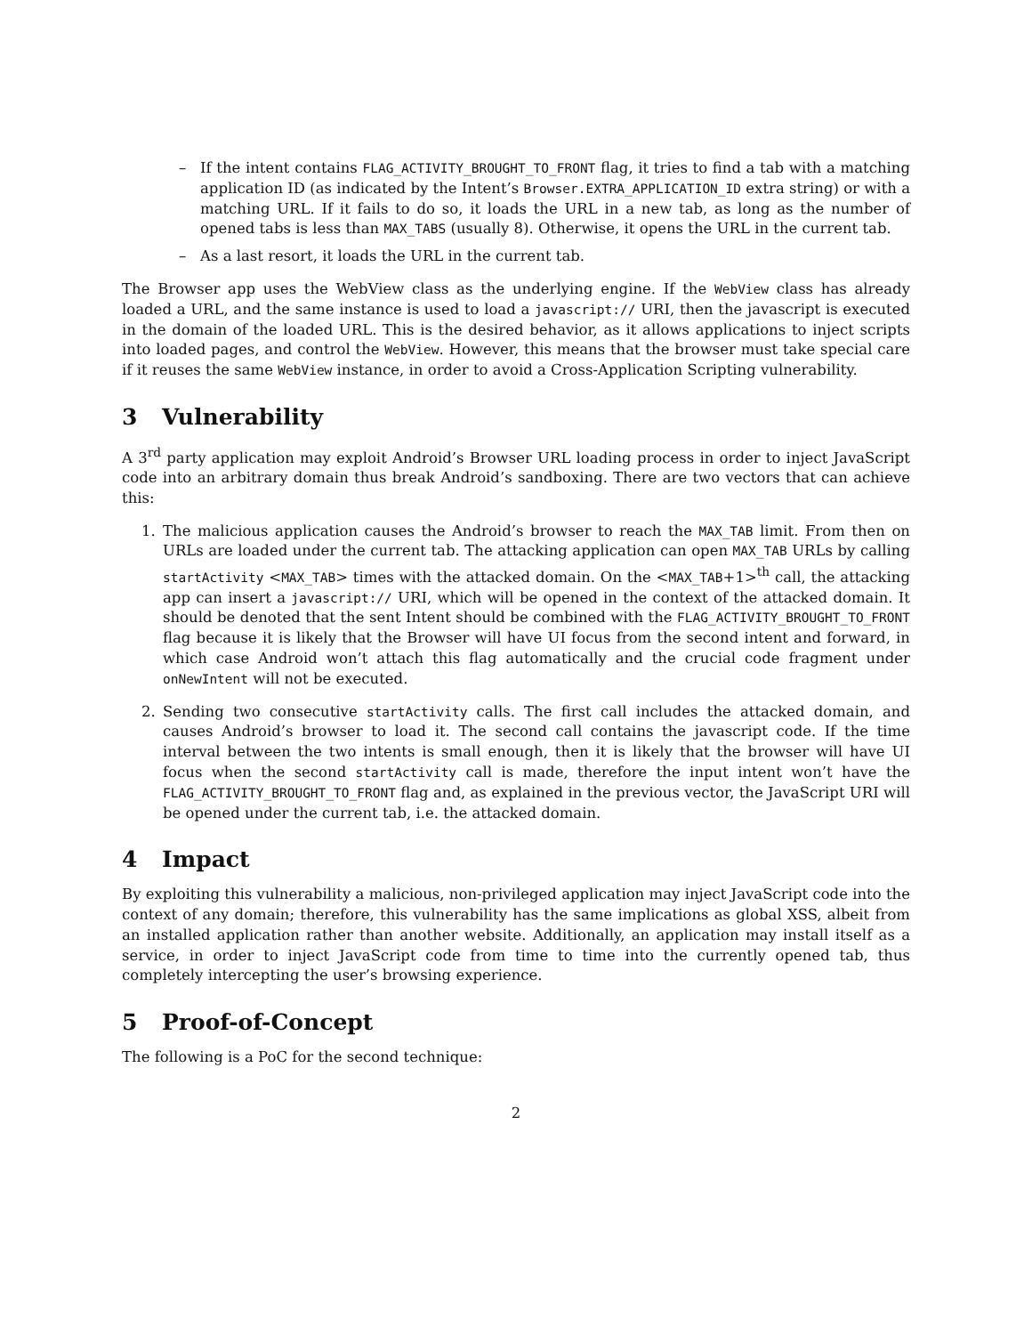– If the intent contains FLAG_ACTIVITY_BROUGHT_TO_FRONT flag, it tries to find a tab with a matching application ID (as indicated by the Intent’s Browser.EXTRA_APPLICATION_ID extra string) or with a matching URL. If it fails to do so, it loads the URL in a new tab, as long as the number of opened tabs is less than MAX_TABS (usually 8). Otherwise, it opens the URL in the current tab.
– As a last resort, it loads the URL in the current tab.
The Browser app uses the WebView class as the underlying engine. If the WebView class has already loaded a URL, and the same instance is used to load a javascript:// URI, then the javascript is executed in the domain of the loaded URL. This is the desired behavior, as it allows applications to inject scripts into loaded pages, and control the WebView. However, this means that the browser must take special care if it reuses the same WebView instance, in order to avoid a Cross-Application Scripting vulnerability.
3 Vulnerability
A 3<sup>rd</sup> party application may exploit Android’s Browser URL loading process in order to inject JavaScript code into an arbitrary domain thus break Android’s sandboxing. There are two vectors that can achieve this:
1. The malicious application causes the Android’s browser to reach the MAX_TAB limit. From then on URLs are loaded under the current tab. The attacking application can open MAX_TAB URLs by calling startActivity <MAX_TAB> times with the attacked domain. On the <MAX_TAB+1><sup>th</sup> call, the attacking app can insert a javascript:// URI, which will be opened in the context of the attacked domain. It should be denoted that the sent Intent should be combined with the FLAG_ACTIVITY_BROUGHT_TO_FRONT flag because it is likely that the Browser will have UI focus from the second intent and forward, in which case Android won’t attach this flag automatically and the crucial code fragment under onNewIntent will not be executed.
2. Sending two consecutive startActivity calls. The first call includes the attacked domain, and causes Android’s browser to load it. The second call contains the javascript code. If the time interval between the two intents is small enough, then it is likely that the browser will have UI focus when the second startActivity call is made, therefore the input intent won’t have the FLAG_ACTIVITY_BROUGHT_TO_FRONT flag and, as explained in the previous vector, the JavaScript URI will be opened under the current tab, i.e. the attacked domain.
4 Impact
By exploiting this vulnerability a malicious, non-privileged application may inject JavaScript code into the context of any domain; therefore, this vulnerability has the same implications as global XSS, albeit from an installed application rather than another website. Additionally, an application may install itself as a service, in order to inject JavaScript code from time to time into the currently opened tab, thus completely intercepting the user’s browsing experience.
5 Proof-of-Concept
The following is a PoC for the second technique:
2